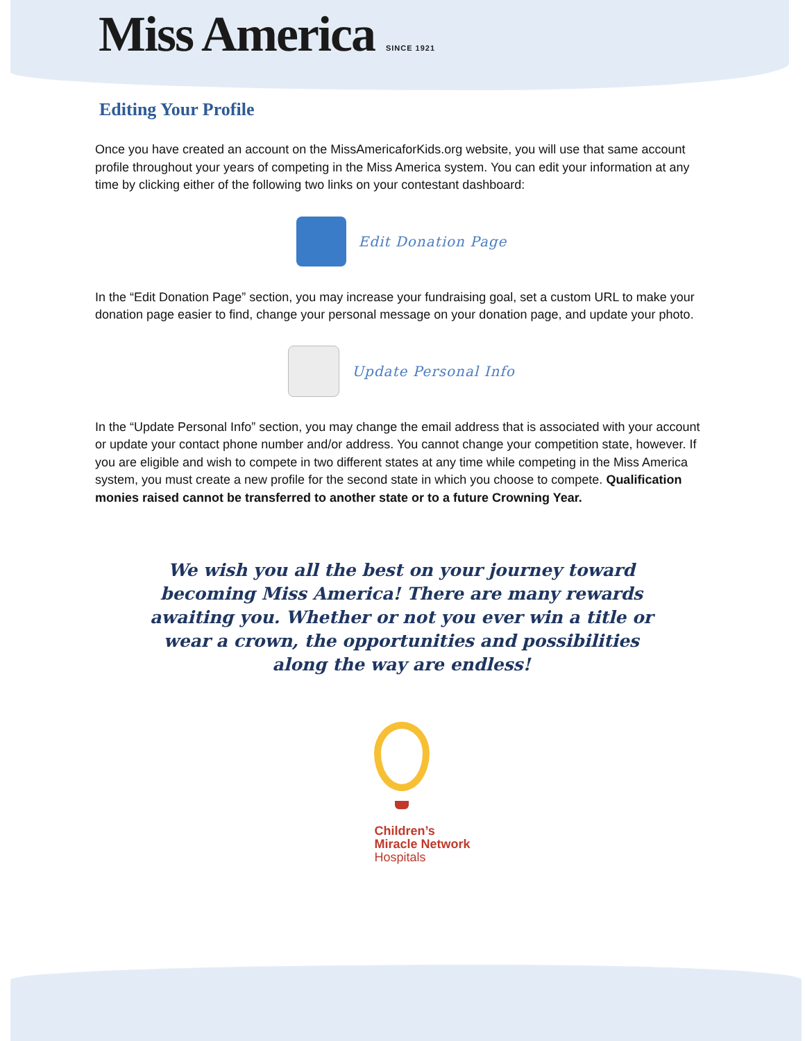Miss America SINCE 1921
Editing Your Profile
Once you have created an account on the MissAmericaforKids.org website, you will use that same account profile throughout your years of competing in the Miss America system. You can edit your information at any time by clicking either of the following two links on your contestant dashboard:
Edit Donation Page
In the “Edit Donation Page” section, you may increase your fundraising goal, set a custom URL to make your donation page easier to find, change your personal message on your donation page, and update your photo.
Update Personal Info
In the “Update Personal Info” section, you may change the email address that is associated with your account or update your contact phone number and/or address. You cannot change your competition state, however. If you are eligible and wish to compete in two different states at any time while competing in the Miss America system, you must create a new profile for the second state in which you choose to compete. Qualification monies raised cannot be transferred to another state or to a future Crowning Year.
We wish you all the best on your journey toward becoming Miss America! There are many rewards awaiting you. Whether or not you ever win a title or wear a crown, the opportunities and possibilities along the way are endless!
Children’s
Miracle Network
Hospitals